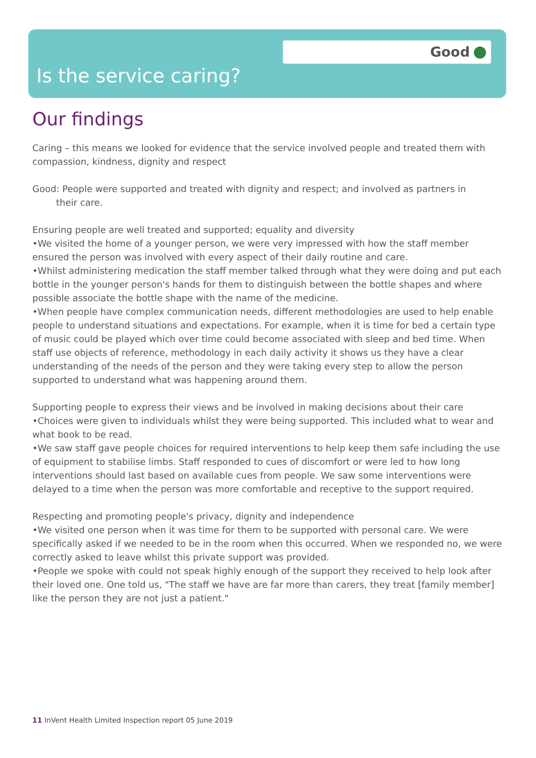Good
Is the service caring?
Our findings
Caring – this means we looked for evidence that the service involved people and treated them with compassion, kindness, dignity and respect
Good: People were supported and treated with dignity and respect; and involved as partners in
their care.
Ensuring people are well treated and supported; equality and diversity
•We visited the home of a younger person, we were very impressed with how the staff member ensured the person was involved with every aspect of their daily routine and care.
•Whilst administering medication the staff member talked through what they were doing and put each bottle in the younger person's hands for them to distinguish between the bottle shapes and where possible associate the bottle shape with the name of the medicine.
•When people have complex communication needs, different methodologies are used to help enable people to understand situations and expectations. For example, when it is time for bed a certain type of music could be played which over time could become associated with sleep and bed time. When staff use objects of reference, methodology in each daily activity it shows us they have a clear understanding of the needs of the person and they were taking every step to allow the person supported to understand what was happening around them.
Supporting people to express their views and be involved in making decisions about their care
•Choices were given to individuals whilst they were being supported. This included what to wear and what book to be read.
•We saw staff gave people choices for required interventions to help keep them safe including the use of equipment to stabilise limbs. Staff responded to cues of discomfort or were led to how long interventions should last based on available cues from people. We saw some interventions were delayed to a time when the person was more comfortable and receptive to the support required.
Respecting and promoting people's privacy, dignity and independence
•We visited one person when it was time for them to be supported with personal care. We were specifically asked if we needed to be in the room when this occurred. When we responded no, we were correctly asked to leave whilst this private support was provided.
•People we spoke with could not speak highly enough of the support they received to help look after their loved one. One told us, "The staff we have are far more than carers, they treat [family member] like the person they are not just a patient."
11 InVent Health Limited Inspection report 05 June 2019